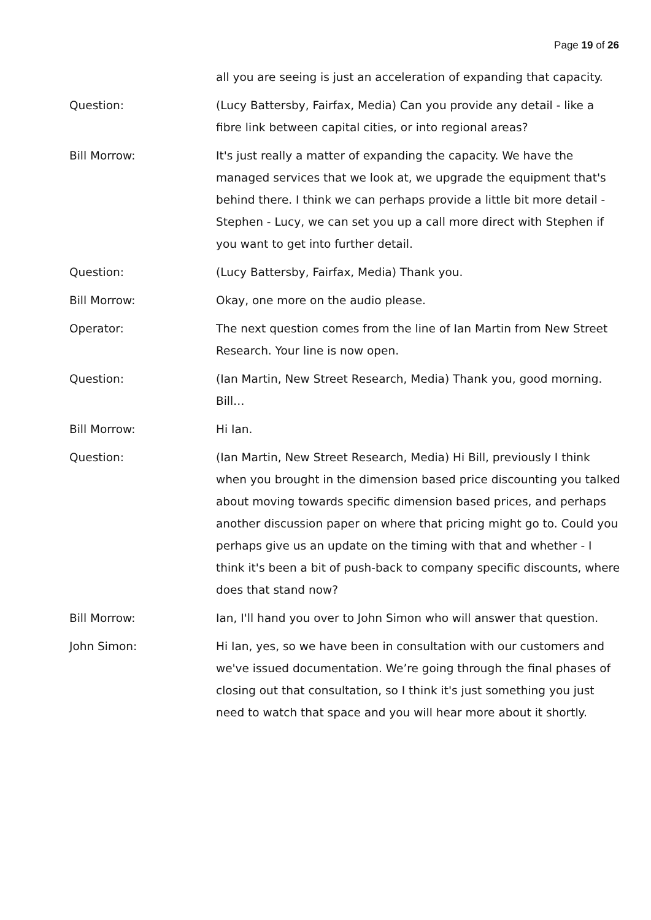Page 19 of 26
all you are seeing is just an acceleration of expanding that capacity.
Question: (Lucy Battersby, Fairfax, Media) Can you provide any detail - like a fibre link between capital cities, or into regional areas?
Bill Morrow: It's just really a matter of expanding the capacity. We have the managed services that we look at, we upgrade the equipment that's behind there. I think we can perhaps provide a little bit more detail - Stephen - Lucy, we can set you up a call more direct with Stephen if you want to get into further detail.
Question: (Lucy Battersby, Fairfax, Media) Thank you.
Bill Morrow: Okay, one more on the audio please.
Operator: The next question comes from the line of Ian Martin from New Street Research. Your line is now open.
Question: (Ian Martin, New Street Research, Media) Thank you, good morning. Bill…
Bill Morrow: Hi Ian.
Question: (Ian Martin, New Street Research, Media) Hi Bill, previously I think when you brought in the dimension based price discounting you talked about moving towards specific dimension based prices, and perhaps another discussion paper on where that pricing might go to. Could you perhaps give us an update on the timing with that and whether - I think it's been a bit of push-back to company specific discounts, where does that stand now?
Bill Morrow: Ian, I'll hand you over to John Simon who will answer that question.
John Simon: Hi Ian, yes, so we have been in consultation with our customers and we've issued documentation. We’re going through the final phases of closing out that consultation, so I think it's just something you just need to watch that space and you will hear more about it shortly.